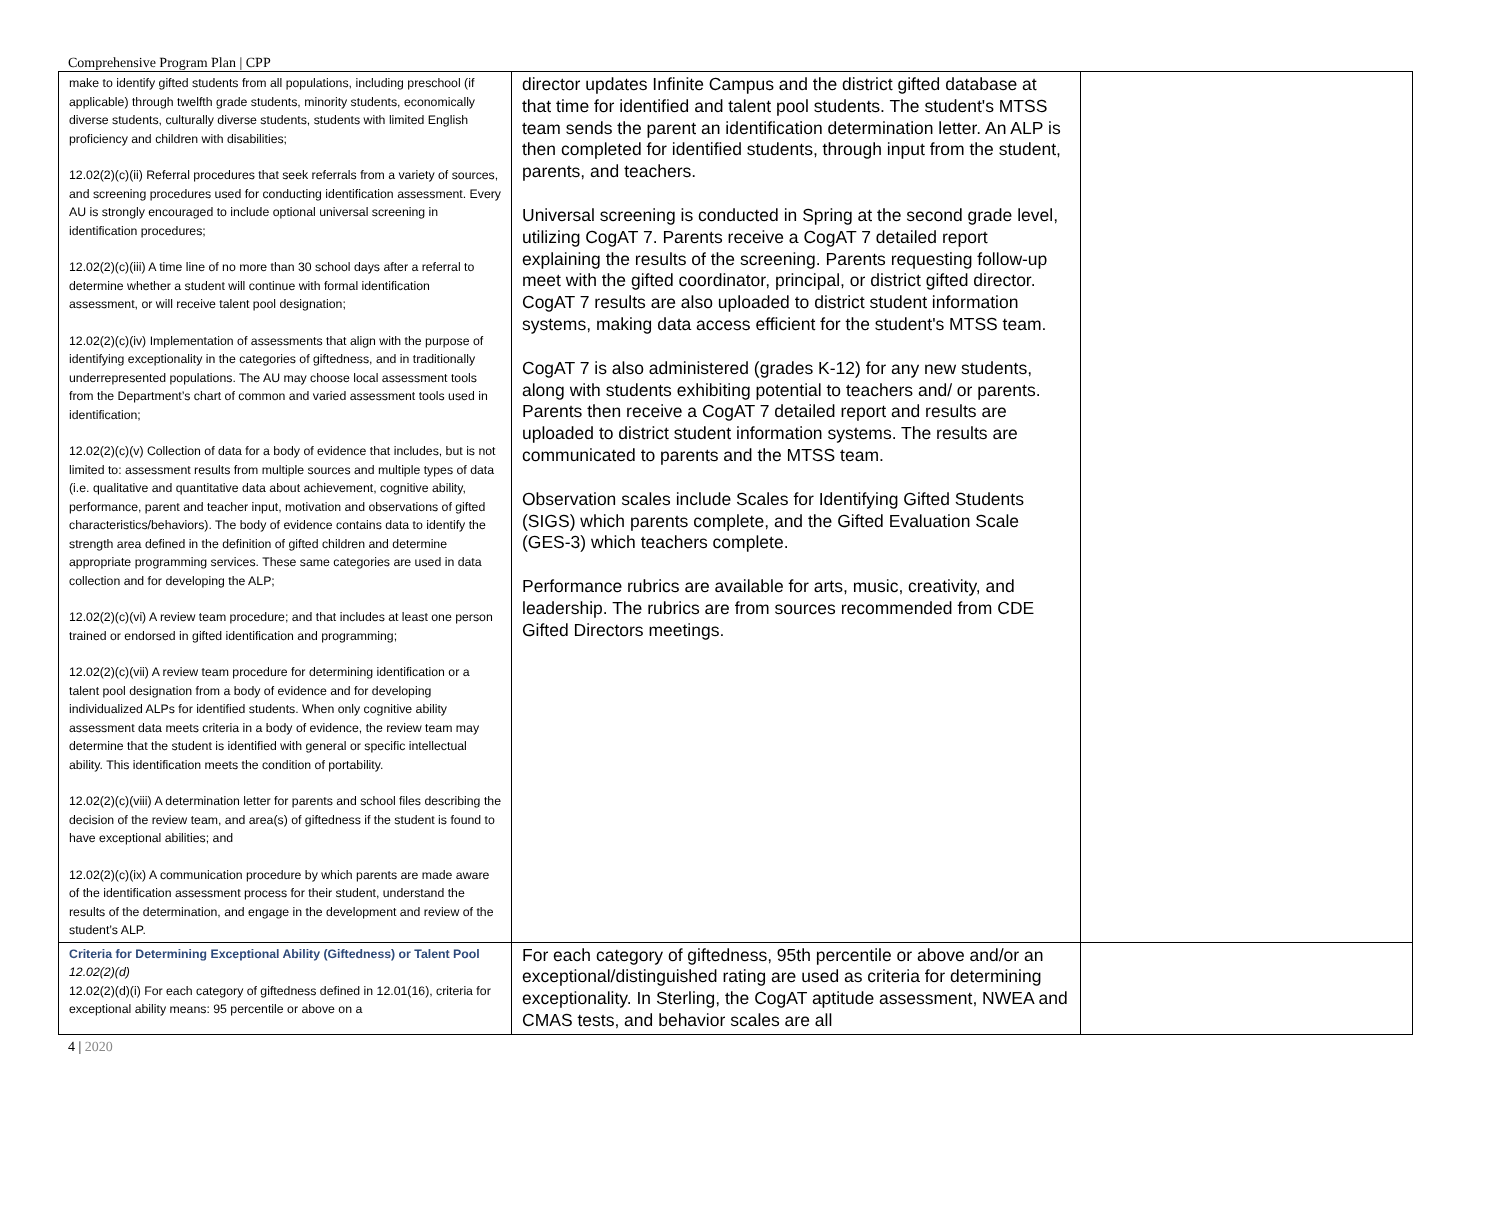Comprehensive Program Plan | CPP
| make to identify gifted students from all populations, including preschool (if applicable) through twelfth grade students, minority students, economically diverse students, culturally diverse students, students with limited English proficiency and children with disabilities; 12.02(2)(c)(ii) Referral procedures that seek referrals from a variety of sources, and screening procedures used for conducting identification assessment. Every AU is strongly encouraged to include optional universal screening in identification procedures; 12.02(2)(c)(iii) A time line of no more than 30 school days after a referral to determine whether a student will continue with formal identification assessment, or will receive talent pool designation; 12.02(2)(c)(iv) Implementation of assessments that align with the purpose of identifying exceptionality in the categories of giftedness, and in traditionally underrepresented populations. The AU may choose local assessment tools from the Department’s chart of common and varied assessment tools used in identification; 12.02(2)(c)(v) Collection of data for a body of evidence that includes, but is not limited to: assessment results from multiple sources and multiple types of data (i.e. qualitative and quantitative data about achievement, cognitive ability, performance, parent and teacher input, motivation and observations of gifted characteristics/behaviors). The body of evidence contains data to identify the strength area defined in the definition of gifted children and determine appropriate programming services. These same categories are used in data collection and for developing the ALP; 12.02(2)(c)(vi) A review team procedure; and that includes at least one person trained or endorsed in gifted identification and programming; 12.02(2)(c)(vii) A review team procedure for determining identification or a talent pool designation from a body of evidence and for developing individualized ALPs for identified students. When only cognitive ability assessment data meets criteria in a body of evidence, the review team may determine that the student is identified with general or specific intellectual ability. This identification meets the condition of portability. 12.02(2)(c)(viii) A determination letter for parents and school files describing the decision of the review team, and area(s) of giftedness if the student is found to have exceptional abilities; and 12.02(2)(c)(ix) A communication procedure by which parents are made aware of the identification assessment process for their student, understand the results of the determination, and engage in the development and review of the student’s ALP. | director updates Infinite Campus and the district gifted database at that time for identified and talent pool students. The student's MTSS team sends the parent an identification determination letter. An ALP is then completed for identified students, through input from the student, parents, and teachers. Universal screening is conducted in Spring at the second grade level, utilizing CogAT 7. Parents receive a CogAT 7 detailed report explaining the results of the screening. Parents requesting follow-up meet with the gifted coordinator, principal, or district gifted director. CogAT 7 results are also uploaded to district student information systems, making data access efficient for the student's MTSS team. CogAT 7 is also administered (grades K-12) for any new students, along with students exhibiting potential to teachers and/ or parents. Parents then receive a CogAT 7 detailed report and results are uploaded to district student information systems. The results are communicated to parents and the MTSS team. Observation scales include Scales for Identifying Gifted Students (SIGS) which parents complete, and the Gifted Evaluation Scale (GES-3) which teachers complete. Performance rubrics are available for arts, music, creativity, and leadership. The rubrics are from sources recommended from CDE Gifted Directors meetings. | |
| Criteria for Determining Exceptional Ability (Giftedness) or Talent Pool 12.02(2)(d) 12.02(2)(d)(i) For each category of giftedness defined in 12.01(16), criteria for exceptional ability means: 95 percentile or above on a | For each category of giftedness, 95th percentile or above and/or an exceptional/distinguished rating are used as criteria for determining exceptionality. In Sterling, the CogAT aptitude assessment, NWEA and CMAS tests, and behavior scales are all | |
4 | 2020